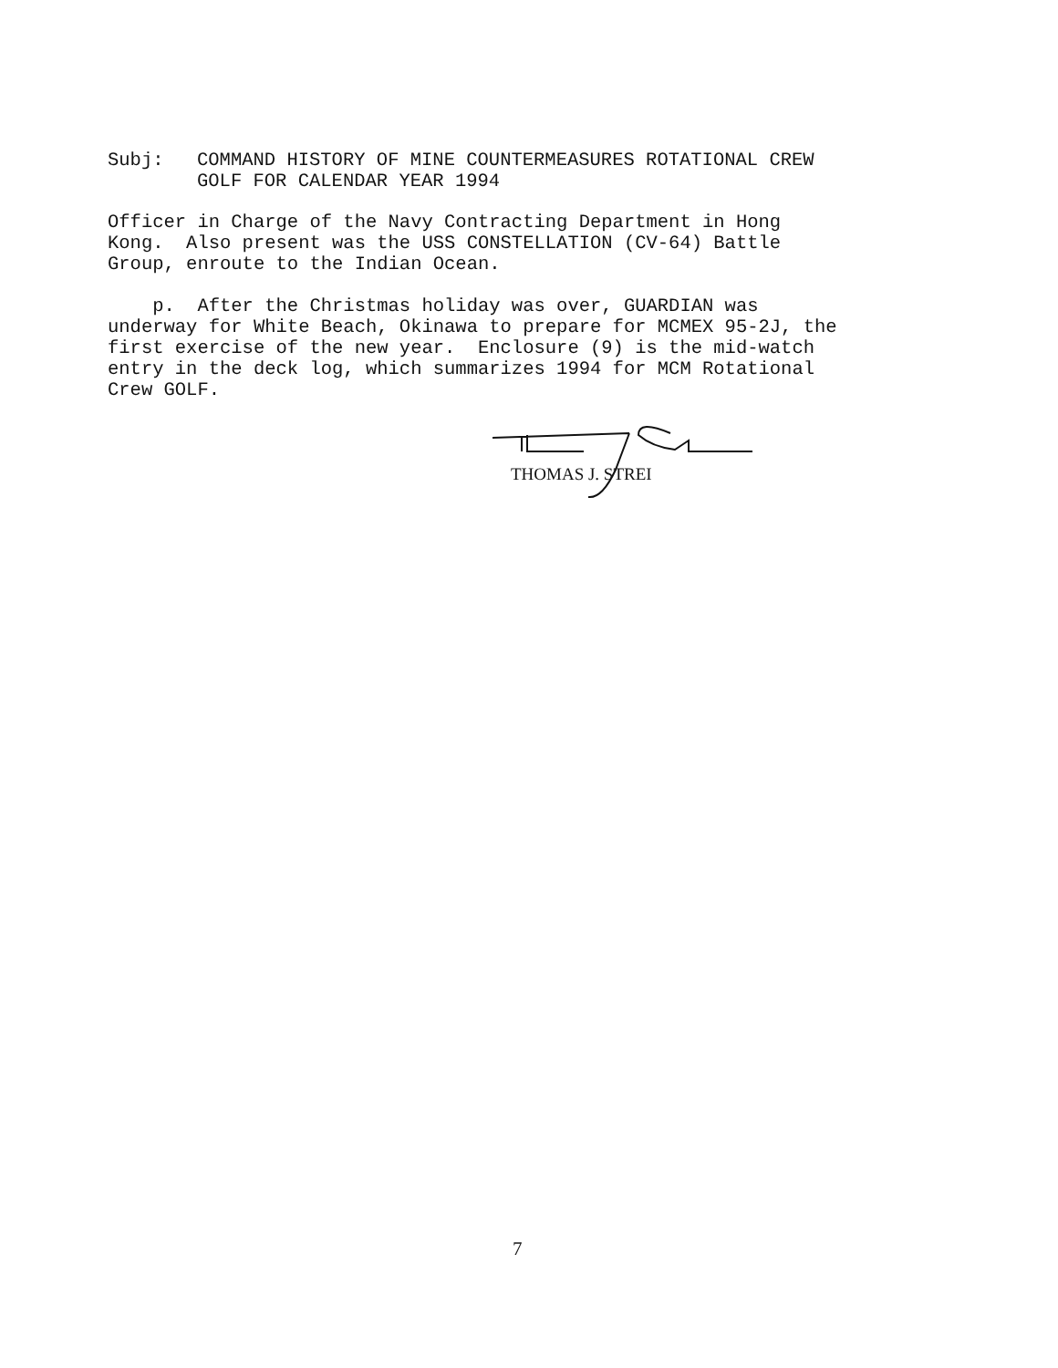| Subj: | COMMAND HISTORY OF MINE COUNTERMEASURES ROTATIONAL CREW GOLF FOR CALENDAR YEAR 1994 |
Officer in Charge of the Navy Contracting Department in Hong Kong. Also present was the USS CONSTELLATION (CV-64) Battle Group, enroute to the Indian Ocean.
p. After the Christmas holiday was over, GUARDIAN was underway for White Beach, Okinawa to prepare for MCMEX 95-2J, the first exercise of the new year. Enclosure (9) is the mid-watch entry in the deck log, which summarizes 1994 for MCM Rotational Crew GOLF.
THOMAS J. STREI
7